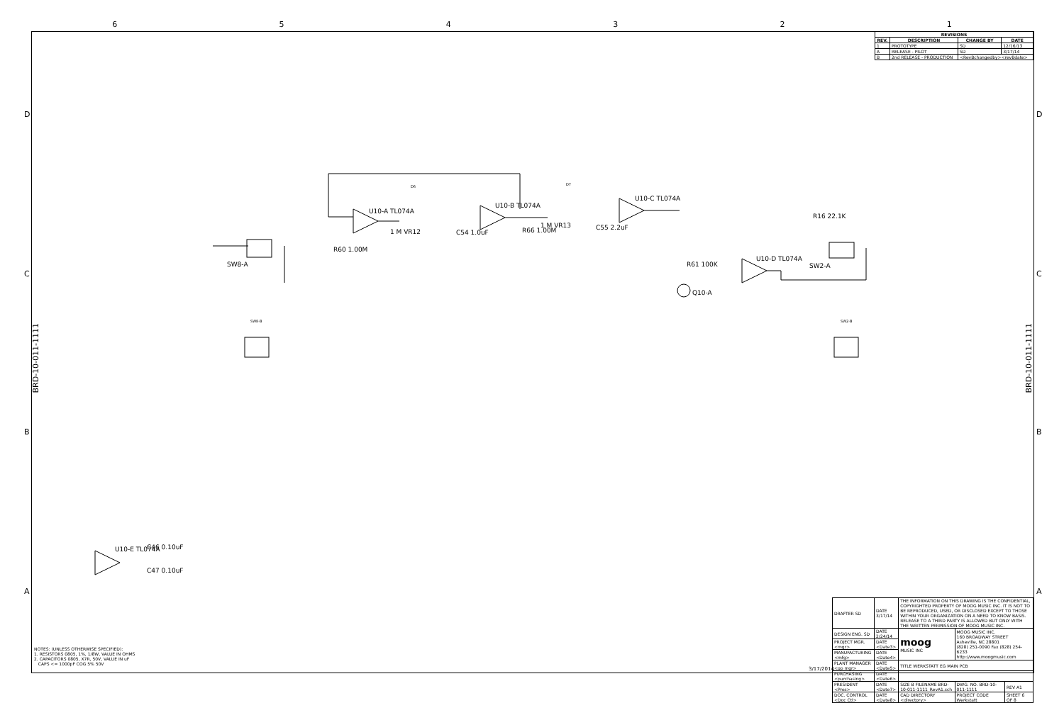6 5 4 3 2 1
U10-A TL074A
U10-B TL074A
U10-C TL074A
U10-D TL074A
U10-E TL074A
SW8-A SW2-A
1 M VR12
1 M VR13
C54 1.0uF
C55 2.2uF
R66 1.00M
R60 1.00M
R61 100K
R16 22.1K
Q10-A
C46 0.10uF
C47 0.10uF
D6
D7
SW8-B SW2-B
D
C
B
A
D
C
B
A
BRD-10-011-1111
BRD-10-011-1111
| REVISIONS | | | |
| --- | --- | --- | --- |
| REV. | DESCRIPTION | CHANGE BY | DATE |
| 1 | PROTOTYPE | SD | 12/16/13 |
| A | RELEASE - PILOT | SD | 3/17/14 |
| B | 2nd RELEASE - PRODUCTION | <RevBchangedby><revBdate> | |
| DRAFTER SD | DATE 3/17/14 | THE INFORMATION ON THIS DRAWING IS THE CONFIDENTIAL, COPYRIGHTED PROPERTY OF MOOG MUSIC INC. IT IS NOT TO BE REPRODUCED, USED, OR DISCLOSED EXCEPT TO THOSE WITHIN YOUR ORGANIZATION ON A NEED TO KNOW BASIS. RELEASE TO A THIRD PARTY IS ALLOWED BUT ONLY WITH THE WRITTEN PERMISSION OF MOOG MUSIC INC. | | |
| DESIGN ENG. SD | DATE 2/24/14 | moog MUSIC INC | MOOG MUSIC INC. 160 BROADWAY STREET Asheville, NC 28801 (828) 251-0090 Fax (828) 254-6233 http://www.moogmusic.com | |
| PROJECT MGR. <mgr> | DATE <Date3> | | | |
| MANUFACTURING <mfg> | DATE <Date4> | | | |
| PLANT MANAGER <op mgr> | DATE <Date5> | TITLE WERKSTATT EG MAIN PCB | | |
| PURCHASING <purchasing> | DATE <Date6> | | | |
| PRESIDENT <Pres> | DATE <Date7> | SIZE B FILENAME BRD-10-011-1111_RevA1.sch | DWG. NO. BRD-10-011-1111 | REV A1 |
| DOC. CONTROL <Doc Ctl> | DATE <Date8> | CAD DIRECTORY <directory> | PROJECT CODE Werkstatt | SHEET 6 OF 8 |
3/17/2014
NOTES: (UNLESS OTHERWISE SPECIFIED):
1. RESISTORS 0805, 1%, 1/8W, VALUE IN OHMS
2. CAPACITORS 0805, X7R, 50V, VALUE IN uF
CAPS <= 1000pF COG 5% 50V